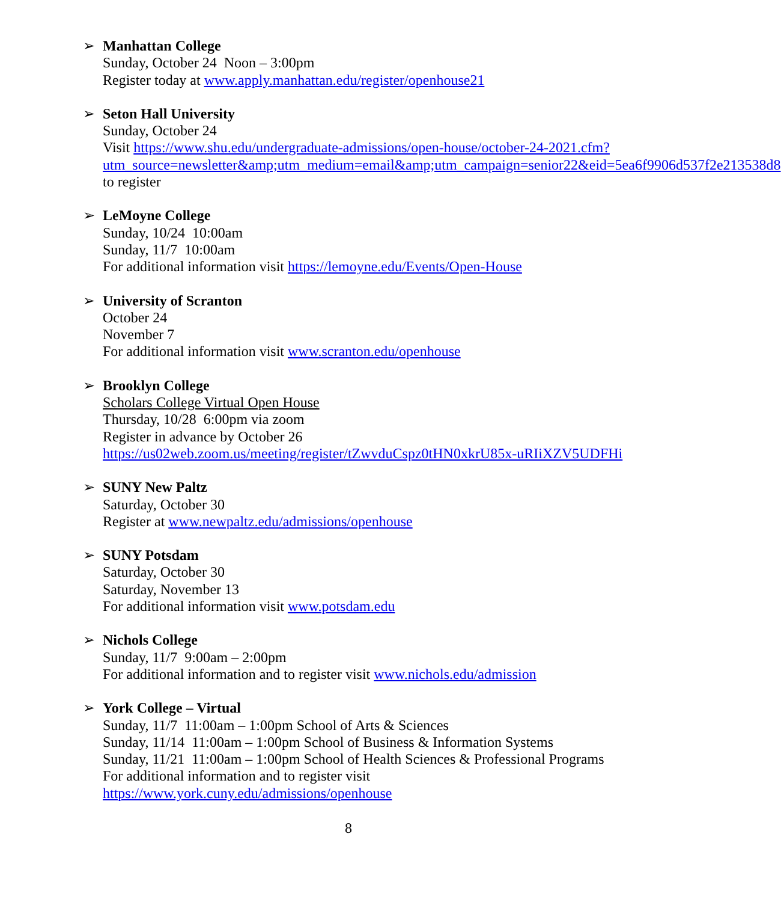➢ Manhattan College
Sunday, October 24 Noon – 3:00pm
Register today at www.apply.manhattan.edu/register/openhouse21
➢ Seton Hall University
Sunday, October 24
Visit https://www.shu.edu/undergraduate-admissions/open-house/october-24-2021.cfm?utm_source=newsletter&amp;utm_medium=email&amp;utm_campaign=senior22&eid=5ea6f9906d537f2e213538d8 to register
➢ LeMoyne College
Sunday, 10/24 10:00am
Sunday, 11/7 10:00am
For additional information visit https://lemoyne.edu/Events/Open-House
➢ University of Scranton
October 24
November 7
For additional information visit www.scranton.edu/openhouse
➢ Brooklyn College
Scholars College Virtual Open House
Thursday, 10/28 6:00pm via zoom
Register in advance by October 26
https://us02web.zoom.us/meeting/register/tZwvduCspz0tHN0xkrU85x-uRIiXZV5UDFHi
➢ SUNY New Paltz
Saturday, October 30
Register at www.newpaltz.edu/admissions/openhouse
➢ SUNY Potsdam
Saturday, October 30
Saturday, November 13
For additional information visit www.potsdam.edu
➢ Nichols College
Sunday, 11/7 9:00am – 2:00pm
For additional information and to register visit www.nichols.edu/admission
➢ York College – Virtual
Sunday, 11/7 11:00am – 1:00pm School of Arts & Sciences
Sunday, 11/14 11:00am – 1:00pm School of Business & Information Systems
Sunday, 11/21 11:00am – 1:00pm School of Health Sciences & Professional Programs
For additional information and to register visit
https://www.york.cuny.edu/admissions/openhouse
8